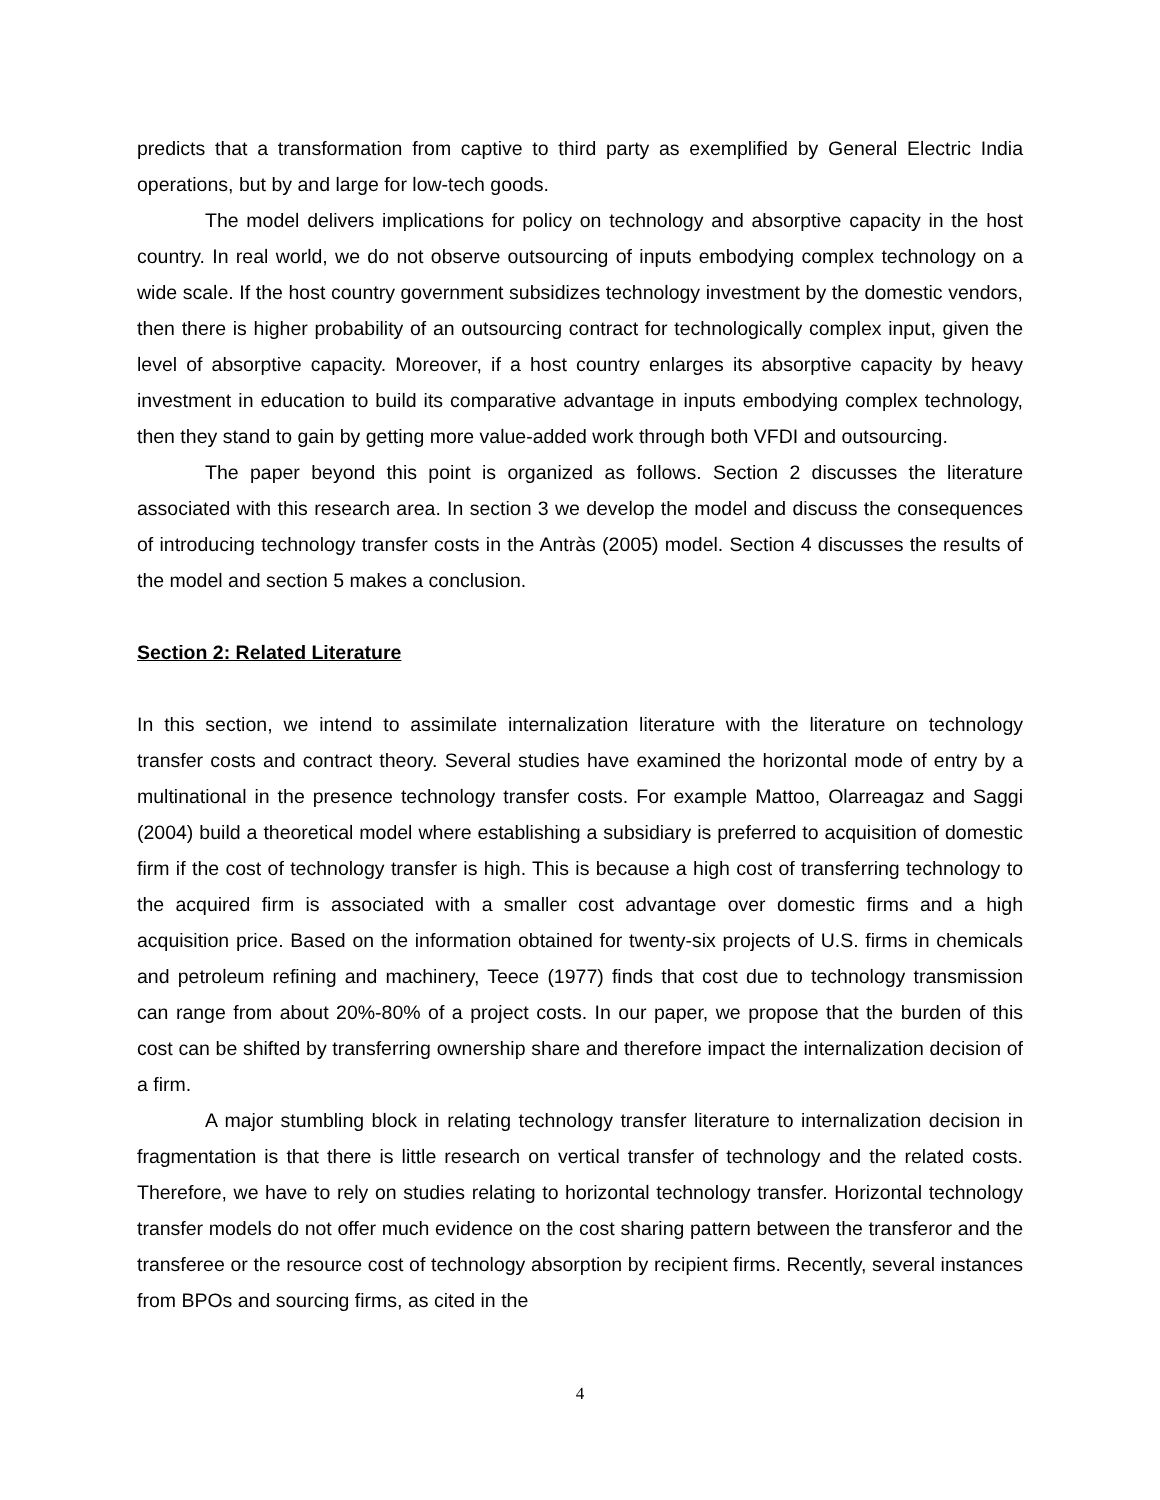predicts that a transformation from captive to third party as exemplified by General Electric India operations, but by and large for low-tech goods.
The model delivers implications for policy on technology and absorptive capacity in the host country. In real world, we do not observe outsourcing of inputs embodying complex technology on a wide scale. If the host country government subsidizes technology investment by the domestic vendors, then there is higher probability of an outsourcing contract for technologically complex input, given the level of absorptive capacity. Moreover, if a host country enlarges its absorptive capacity by heavy investment in education to build its comparative advantage in inputs embodying complex technology, then they stand to gain by getting more value-added work through both VFDI and outsourcing.
The paper beyond this point is organized as follows. Section 2 discusses the literature associated with this research area. In section 3 we develop the model and discuss the consequences of introducing technology transfer costs in the Antràs (2005) model. Section 4 discusses the results of the model and section 5 makes a conclusion.
Section 2: Related Literature
In this section, we intend to assimilate internalization literature with the literature on technology transfer costs and contract theory. Several studies have examined the horizontal mode of entry by a multinational in the presence technology transfer costs. For example Mattoo, Olarreagaz and Saggi (2004) build a theoretical model where establishing a subsidiary is preferred to acquisition of domestic firm if the cost of technology transfer is high. This is because a high cost of transferring technology to the acquired firm is associated with a smaller cost advantage over domestic firms and a high acquisition price. Based on the information obtained for twenty-six projects of U.S. firms in chemicals and petroleum refining and machinery, Teece (1977) finds that cost due to technology transmission can range from about 20%-80% of a project costs. In our paper, we propose that the burden of this cost can be shifted by transferring ownership share and therefore impact the internalization decision of a firm.
A major stumbling block in relating technology transfer literature to internalization decision in fragmentation is that there is little research on vertical transfer of technology and the related costs. Therefore, we have to rely on studies relating to horizontal technology transfer. Horizontal technology transfer models do not offer much evidence on the cost sharing pattern between the transferor and the transferee or the resource cost of technology absorption by recipient firms. Recently, several instances from BPOs and sourcing firms, as cited in the
4